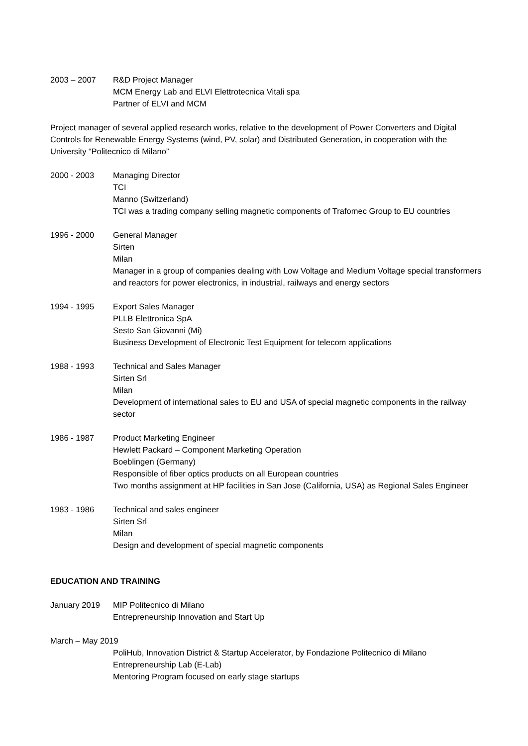2003 – 2007 R&D Project Manager
MCM Energy Lab and ELVI Elettrotecnica Vitali spa
Partner of ELVI and MCM
Project manager of several applied research works, relative to the development of Power Converters and Digital Controls for Renewable Energy Systems (wind, PV, solar) and Distributed Generation, in cooperation with the University “Politecnico di Milano”
2000 - 2003 Managing Director
TCI
Manno (Switzerland)
TCI was a trading company selling magnetic components of Trafomec Group to EU countries
1996 - 2000 General Manager
Sirten
Milan
Manager in a group of companies dealing with Low Voltage and Medium Voltage special transformers and reactors for power electronics, in industrial, railways and energy sectors
1994 - 1995 Export Sales Manager
PLLB Elettronica SpA
Sesto San Giovanni (Mi)
Business Development of Electronic Test Equipment for telecom applications
1988 - 1993 Technical and Sales Manager
Sirten Srl
Milan
Development of international sales to EU and USA of special magnetic components in the railway sector
1986 - 1987 Product Marketing Engineer
Hewlett Packard – Component Marketing Operation
Boeblingen (Germany)
Responsible of fiber optics products on all European countries
Two months assignment at HP facilities in San Jose (California, USA) as Regional Sales Engineer
1983 - 1986 Technical and sales engineer
Sirten Srl
Milan
Design and development of special magnetic components
EDUCATION AND TRAINING
January 2019 MIP Politecnico di Milano
Entrepreneurship Innovation and Start Up
March – May 2019
PoliHub, Innovation District & Startup Accelerator, by Fondazione Politecnico di Milano
Entrepreneurship Lab (E-Lab)
Mentoring Program focused on early stage startups